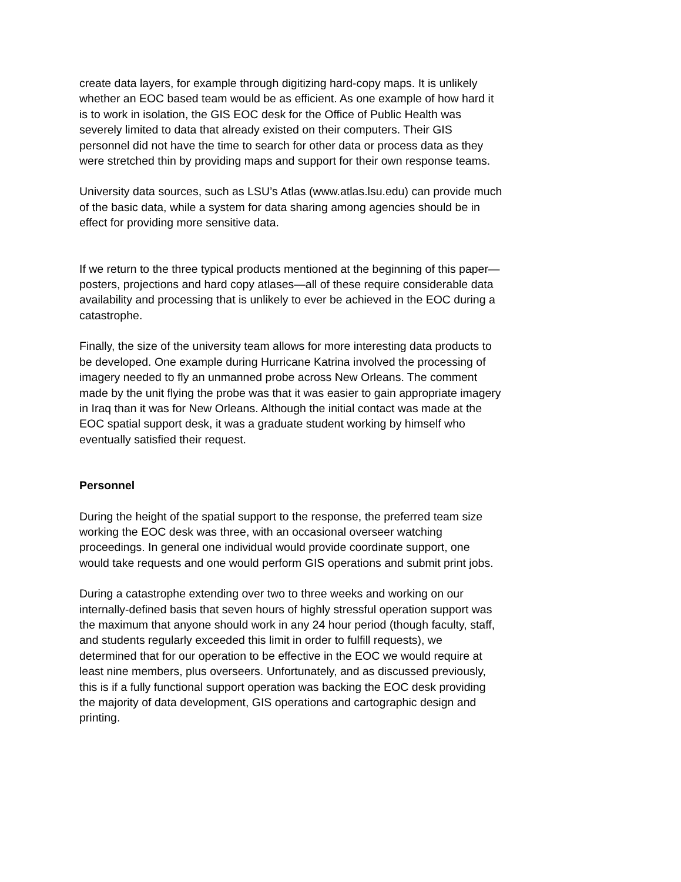create data layers, for example through digitizing hard-copy maps. It is unlikely whether an EOC based team would be as efficient. As one example of how hard it is to work in isolation, the GIS EOC desk for the Office of Public Health was severely limited to data that already existed on their computers. Their GIS personnel did not have the time to search for other data or process data as they were stretched thin by providing maps and support for their own response teams.
University data sources, such as LSU’s Atlas (www.atlas.lsu.edu) can provide much of the basic data, while a system for data sharing among agencies should be in effect for providing more sensitive data.
If we return to the three typical products mentioned at the beginning of this paper—posters, projections and hard copy atlases—all of these require considerable data availability and processing that is unlikely to ever be achieved in the EOC during a catastrophe.
Finally, the size of the university team allows for more interesting data products to be developed. One example during Hurricane Katrina involved the processing of imagery needed to fly an unmanned probe across New Orleans. The comment made by the unit flying the probe was that it was easier to gain appropriate imagery in Iraq than it was for New Orleans. Although the initial contact was made at the EOC spatial support desk, it was a graduate student working by himself who eventually satisfied their request.
Personnel
During the height of the spatial support to the response, the preferred team size working the EOC desk was three, with an occasional overseer watching proceedings. In general one individual would provide coordinate support, one would take requests and one would perform GIS operations and submit print jobs.
During a catastrophe extending over two to three weeks and working on our internally-defined basis that seven hours of highly stressful operation support was the maximum that anyone should work in any 24 hour period (though faculty, staff, and students regularly exceeded this limit in order to fulfill requests), we determined that for our operation to be effective in the EOC we would require at least nine members, plus overseers. Unfortunately, and as discussed previously, this is if a fully functional support operation was backing the EOC desk providing the majority of data development, GIS operations and cartographic design and printing.